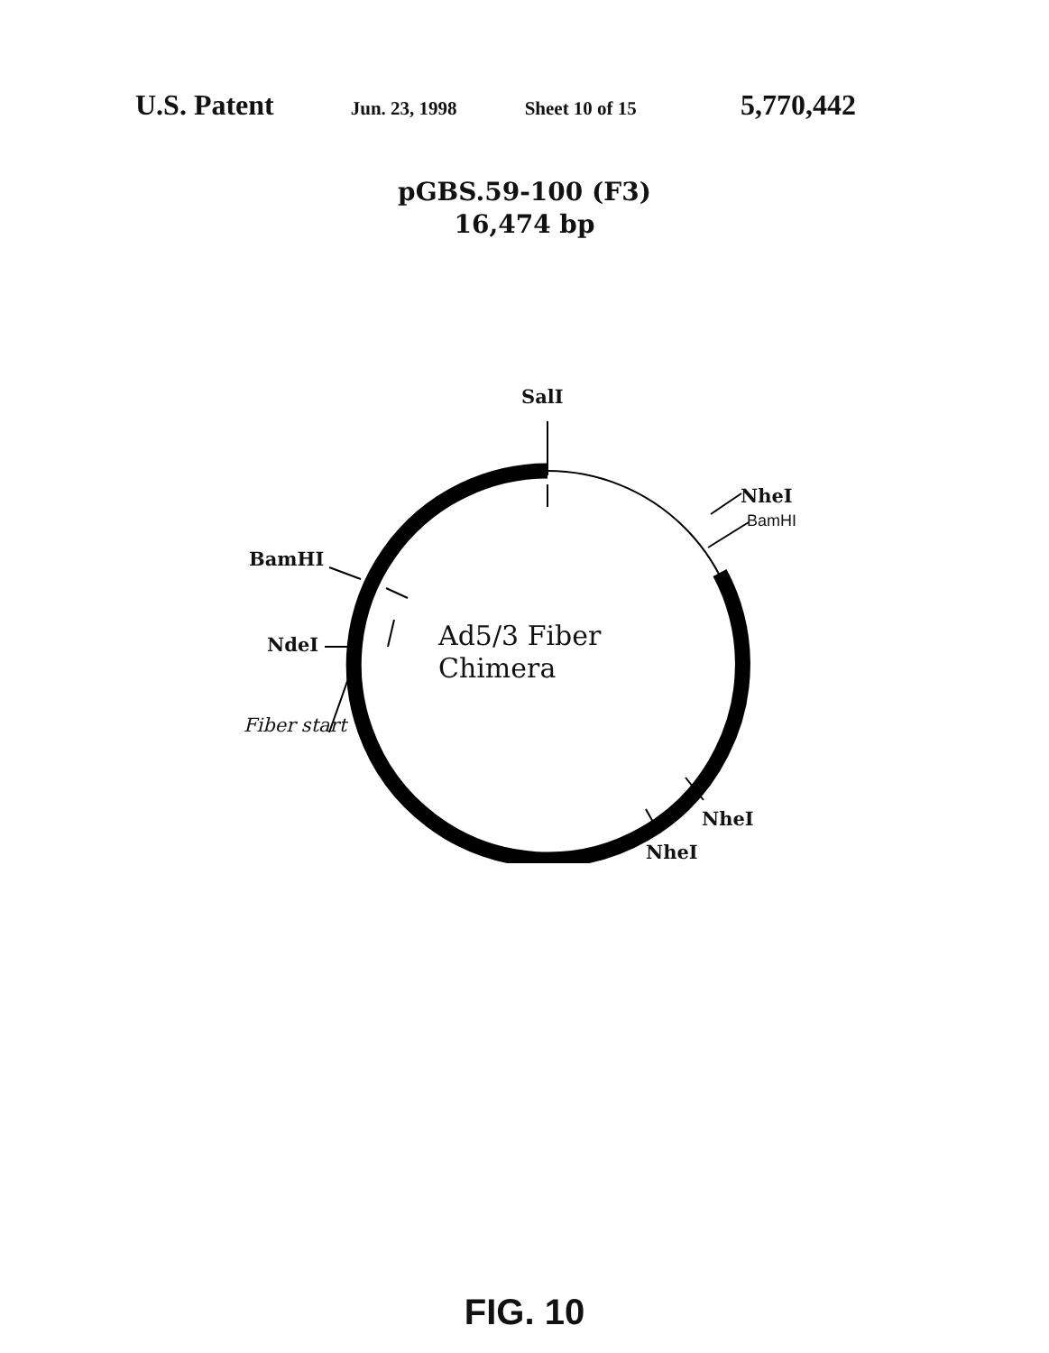U.S. Patent
Jun. 23, 1998 Sheet 10 of 15
5,770,442
pGBS.59-100 (F3)
16,474 bp
SalI
NheI
BamHI
BamHI
Ad5/3 Fiber
Chimera
NdeI
Fiber start
NheI
NheI
FIG. 10